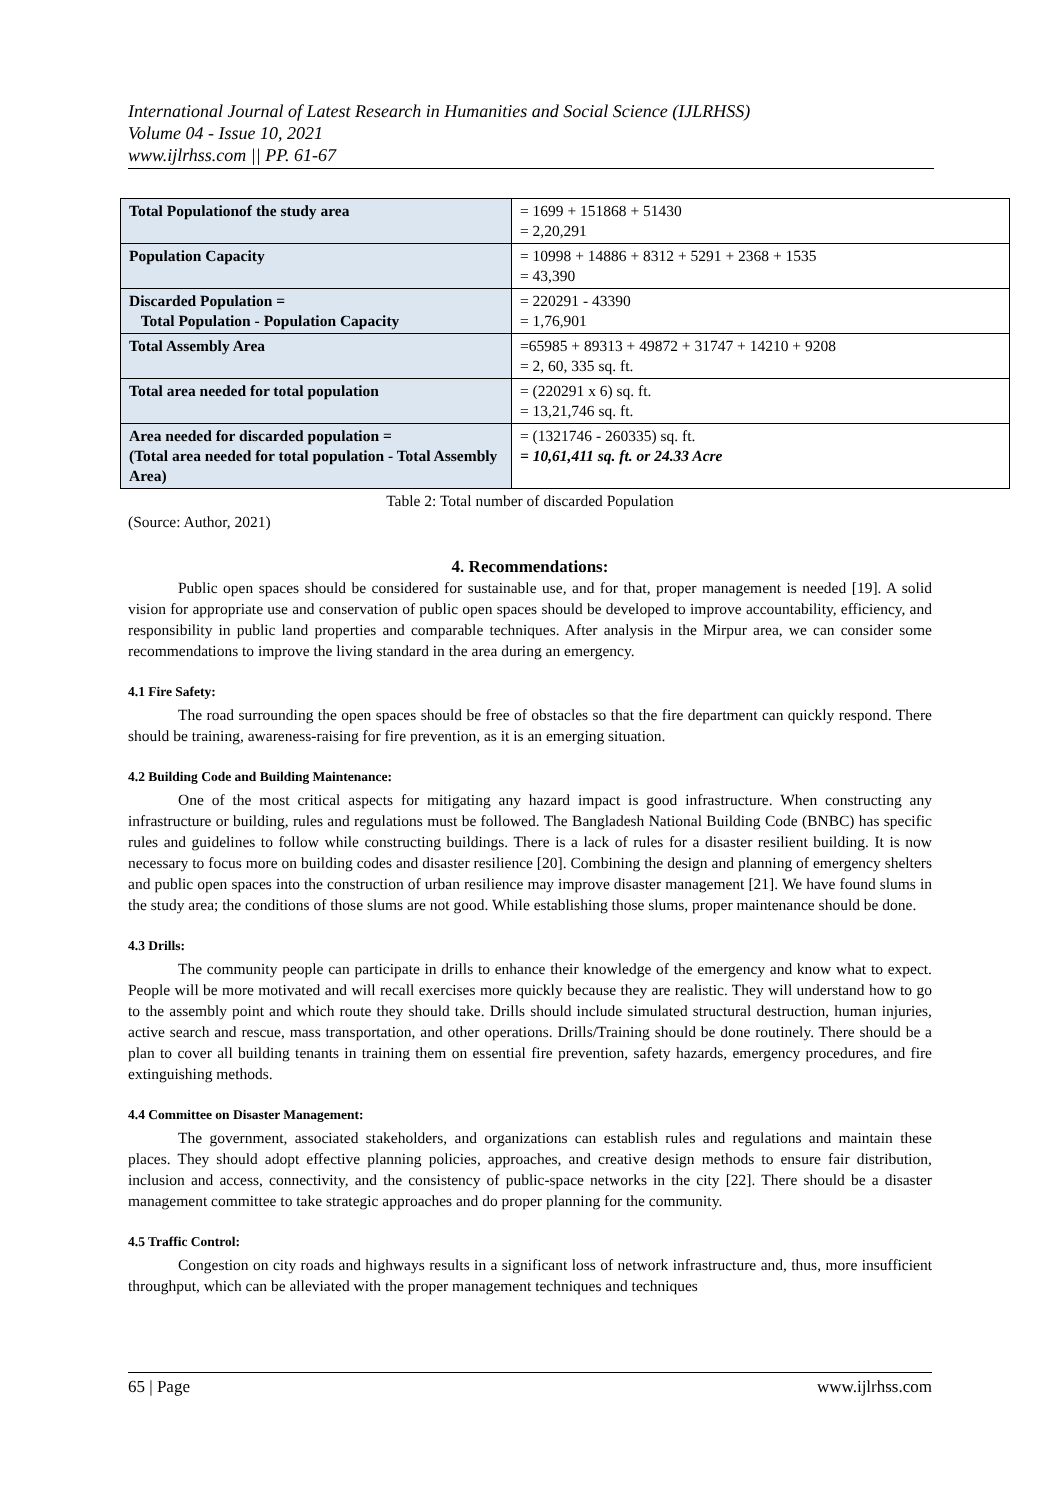International Journal of Latest Research in Humanities and Social Science (IJLRHSS)
Volume 04 - Issue 10, 2021
www.ijlrhss.com || PP. 61-67
| Total Populationof the study area | = 1699 + 151868 + 51430 = 2,20,291 |
| Population Capacity | = 10998 + 14886 + 8312 + 5291 + 2368 + 1535 = 43,390 |
| Discarded Population = Total Population - Population Capacity | = 220291 - 43390 = 1,76,901 |
| Total Assembly Area | =65985 + 89313 + 49872 + 31747 + 14210 + 9208 = 2, 60, 335 sq. ft. |
| Total area needed for total population | = (220291 x 6) sq. ft. = 13,21,746 sq. ft. |
| Area needed for discarded population = (Total area needed for total population - Total Assembly Area) | = (1321746 - 260335) sq. ft. = 10,61,411 sq. ft. or 24.33 Acre |
Table 2: Total number of discarded Population
(Source: Author, 2021)
4. Recommendations:
Public open spaces should be considered for sustainable use, and for that, proper management is needed [19]. A solid vision for appropriate use and conservation of public open spaces should be developed to improve accountability, efficiency, and responsibility in public land properties and comparable techniques. After analysis in the Mirpur area, we can consider some recommendations to improve the living standard in the area during an emergency.
4.1 Fire Safety:
The road surrounding the open spaces should be free of obstacles so that the fire department can quickly respond. There should be training, awareness-raising for fire prevention, as it is an emerging situation.
4.2 Building Code and Building Maintenance:
One of the most critical aspects for mitigating any hazard impact is good infrastructure. When constructing any infrastructure or building, rules and regulations must be followed. The Bangladesh National Building Code (BNBC) has specific rules and guidelines to follow while constructing buildings. There is a lack of rules for a disaster resilient building. It is now necessary to focus more on building codes and disaster resilience [20]. Combining the design and planning of emergency shelters and public open spaces into the construction of urban resilience may improve disaster management [21]. We have found slums in the study area; the conditions of those slums are not good. While establishing those slums, proper maintenance should be done.
4.3 Drills:
The community people can participate in drills to enhance their knowledge of the emergency and know what to expect. People will be more motivated and will recall exercises more quickly because they are realistic. They will understand how to go to the assembly point and which route they should take. Drills should include simulated structural destruction, human injuries, active search and rescue, mass transportation, and other operations. Drills/Training should be done routinely. There should be a plan to cover all building tenants in training them on essential fire prevention, safety hazards, emergency procedures, and fire extinguishing methods.
4.4 Committee on Disaster Management:
The government, associated stakeholders, and organizations can establish rules and regulations and maintain these places. They should adopt effective planning policies, approaches, and creative design methods to ensure fair distribution, inclusion and access, connectivity, and the consistency of public-space networks in the city [22]. There should be a disaster management committee to take strategic approaches and do proper planning for the community.
4.5 Traffic Control:
Congestion on city roads and highways results in a significant loss of network infrastructure and, thus, more insufficient throughput, which can be alleviated with the proper management techniques and techniques
65 | Page www.ijlrhss.com